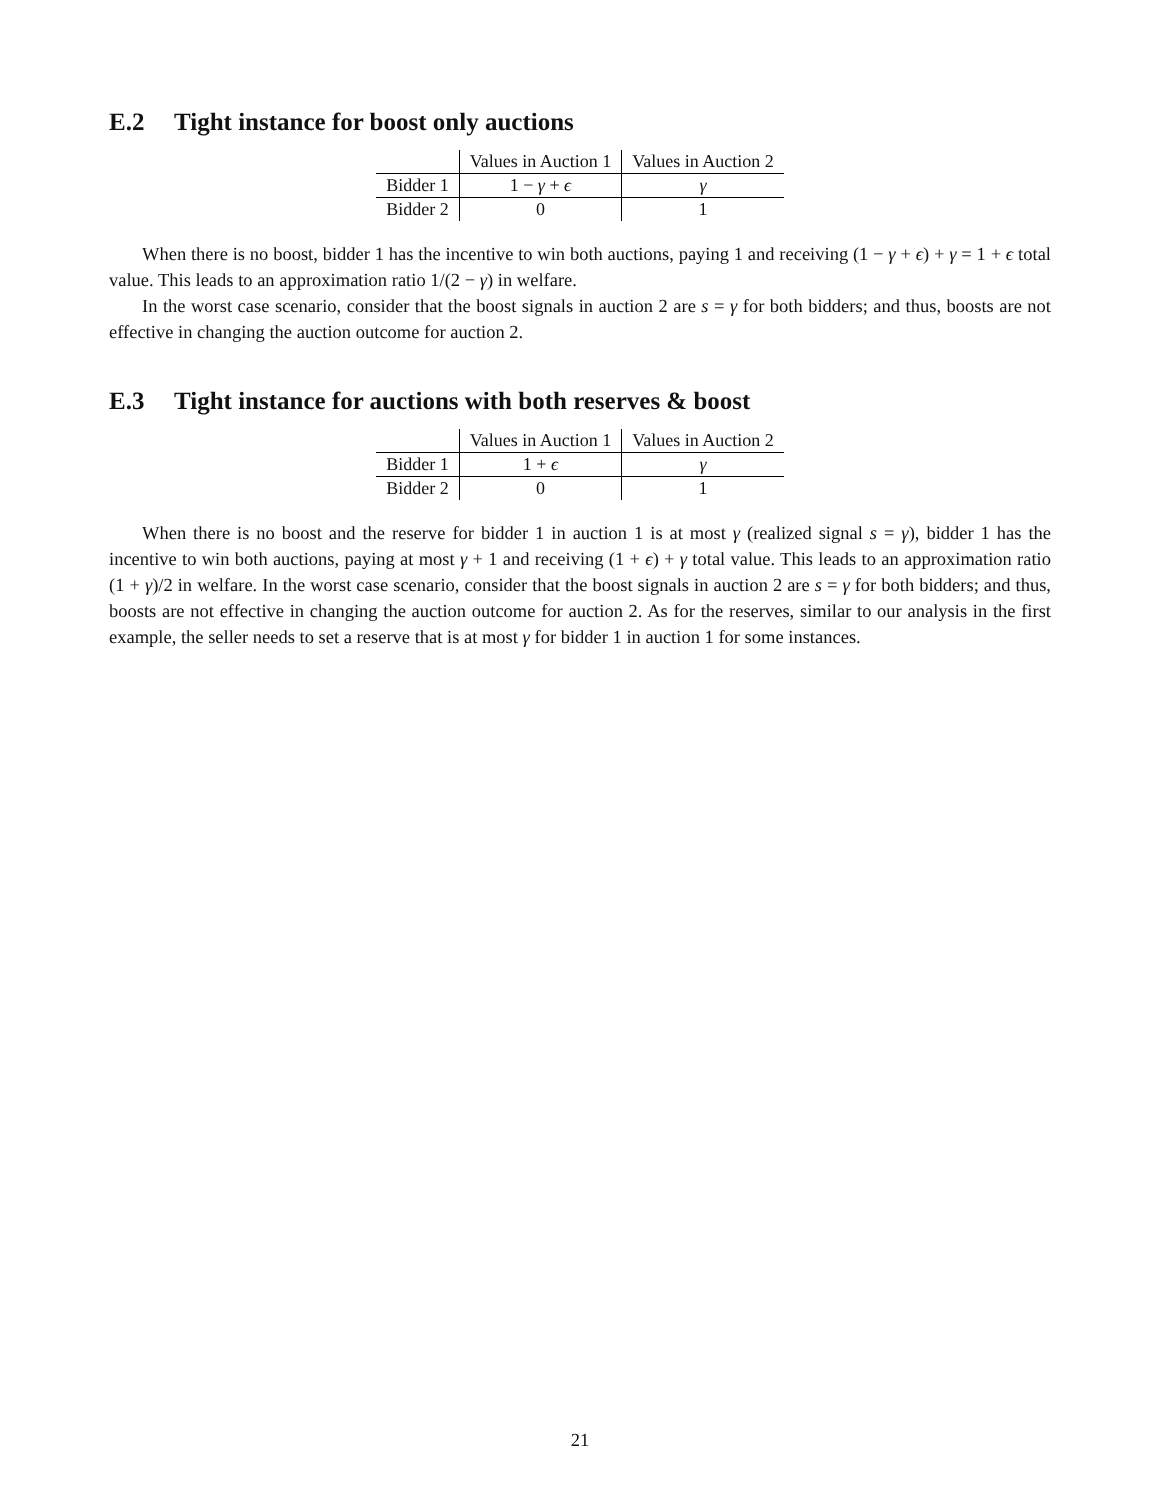E.2 Tight instance for boost only auctions
| | Values in Auction 1 | Values in Auction 2 |
| Bidder 1 | 1 − γ + ϵ | γ |
| Bidder 2 | 0 | 1 |
When there is no boost, bidder 1 has the incentive to win both auctions, paying 1 and receiving (1 − γ + ϵ) + γ = 1 + ϵ total value. This leads to an approximation ratio 1/(2 − γ) in welfare.
In the worst case scenario, consider that the boost signals in auction 2 are s = γ for both bidders; and thus, boosts are not effective in changing the auction outcome for auction 2.
E.3 Tight instance for auctions with both reserves & boost
| | Values in Auction 1 | Values in Auction 2 |
| Bidder 1 | 1 + ϵ | γ |
| Bidder 2 | 0 | 1 |
When there is no boost and the reserve for bidder 1 in auction 1 is at most γ (realized signal s = γ), bidder 1 has the incentive to win both auctions, paying at most γ + 1 and receiving (1 + ϵ) + γ total value. This leads to an approximation ratio (1 + γ)/2 in welfare. In the worst case scenario, consider that the boost signals in auction 2 are s = γ for both bidders; and thus, boosts are not effective in changing the auction outcome for auction 2. As for the reserves, similar to our analysis in the first example, the seller needs to set a reserve that is at most γ for bidder 1 in auction 1 for some instances.
21